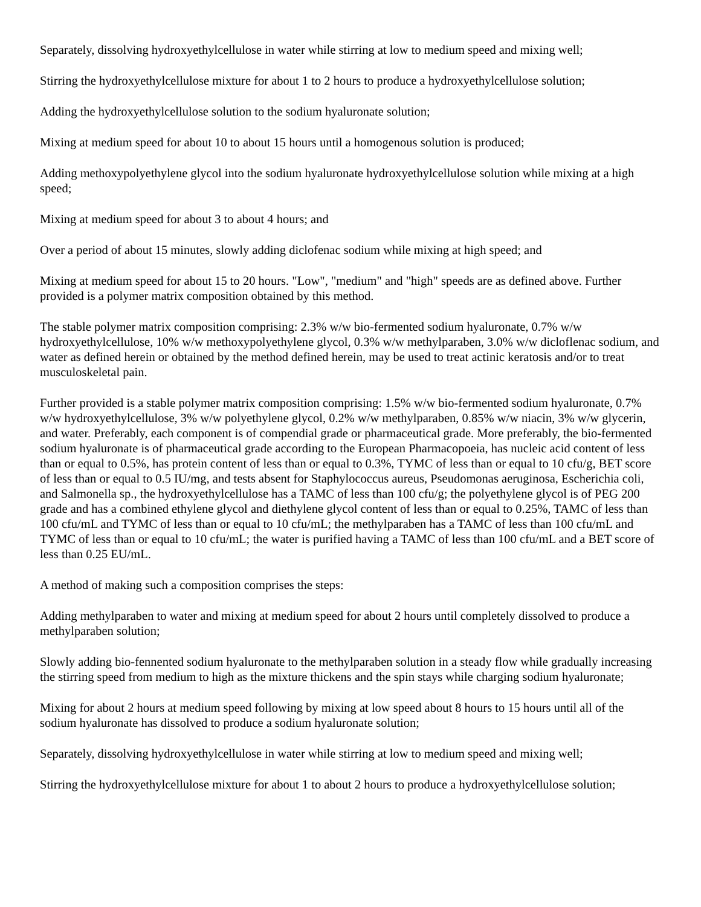Separately, dissolving hydroxyethylcellulose in water while stirring at low to medium speed and mixing well;
Stirring the hydroxyethylcellulose mixture for about 1 to 2 hours to produce a hydroxyethylcellulose solution;
Adding the hydroxyethylcellulose solution to the sodium hyaluronate solution;
Mixing at medium speed for about 10 to about 15 hours until a homogenous solution is produced;
Adding methoxypolyethylene glycol into the sodium hyaluronate hydroxyethylcellulose solution while mixing at a high speed;
Mixing at medium speed for about 3 to about 4 hours; and
Over a period of about 15 minutes, slowly adding diclofenac sodium while mixing at high speed; and
Mixing at medium speed for about 15 to 20 hours. "Low", "medium" and "high" speeds are as defined above. Further provided is a polymer matrix composition obtained by this method.
The stable polymer matrix composition comprising: 2.3% w/w bio-fermented sodium hyaluronate, 0.7% w/w hydroxyethylcellulose, 10% w/w methoxypolyethylene glycol, 0.3% w/w methylparaben, 3.0% w/w dicloflenac sodium, and water as defined herein or obtained by the method defined herein, may be used to treat actinic keratosis and/or to treat musculoskeletal pain.
Further provided is a stable polymer matrix composition comprising: 1.5% w/w bio-fermented sodium hyaluronate, 0.7% w/w hydroxyethylcellulose, 3% w/w polyethylene glycol, 0.2% w/w methylparaben, 0.85% w/w niacin, 3% w/w glycerin, and water. Preferably, each component is of compendial grade or pharmaceutical grade. More preferably, the bio-fermented sodium hyaluronate is of pharmaceutical grade according to the European Pharmacopoeia, has nucleic acid content of less than or equal to 0.5%, has protein content of less than or equal to 0.3%, TYMC of less than or equal to 10 cfu/g, BET score of less than or equal to 0.5 IU/mg, and tests absent for Staphylococcus aureus, Pseudomonas aeruginosa, Escherichia coli, and Salmonella sp., the hydroxyethylcellulose has a TAMC of less than 100 cfu/g; the polyethylene glycol is of PEG 200 grade and has a combined ethylene glycol and diethylene glycol content of less than or equal to 0.25%, TAMC of less than 100 cfu/mL and TYMC of less than or equal to 10 cfu/mL; the methylparaben has a TAMC of less than 100 cfu/mL and TYMC of less than or equal to 10 cfu/mL; the water is purified having a TAMC of less than 100 cfu/mL and a BET score of less than 0.25 EU/mL.
A method of making such a composition comprises the steps:
Adding methylparaben to water and mixing at medium speed for about 2 hours until completely dissolved to produce a methylparaben solution;
Slowly adding bio-fennented sodium hyaluronate to the methylparaben solution in a steady flow while gradually increasing the stirring speed from medium to high as the mixture thickens and the spin stays while charging sodium hyaluronate;
Mixing for about 2 hours at medium speed following by mixing at low speed about 8 hours to 15 hours until all of the sodium hyaluronate has dissolved to produce a sodium hyaluronate solution;
Separately, dissolving hydroxyethylcellulose in water while stirring at low to medium speed and mixing well;
Stirring the hydroxyethylcellulose mixture for about 1 to about 2 hours to produce a hydroxyethylcellulose solution;